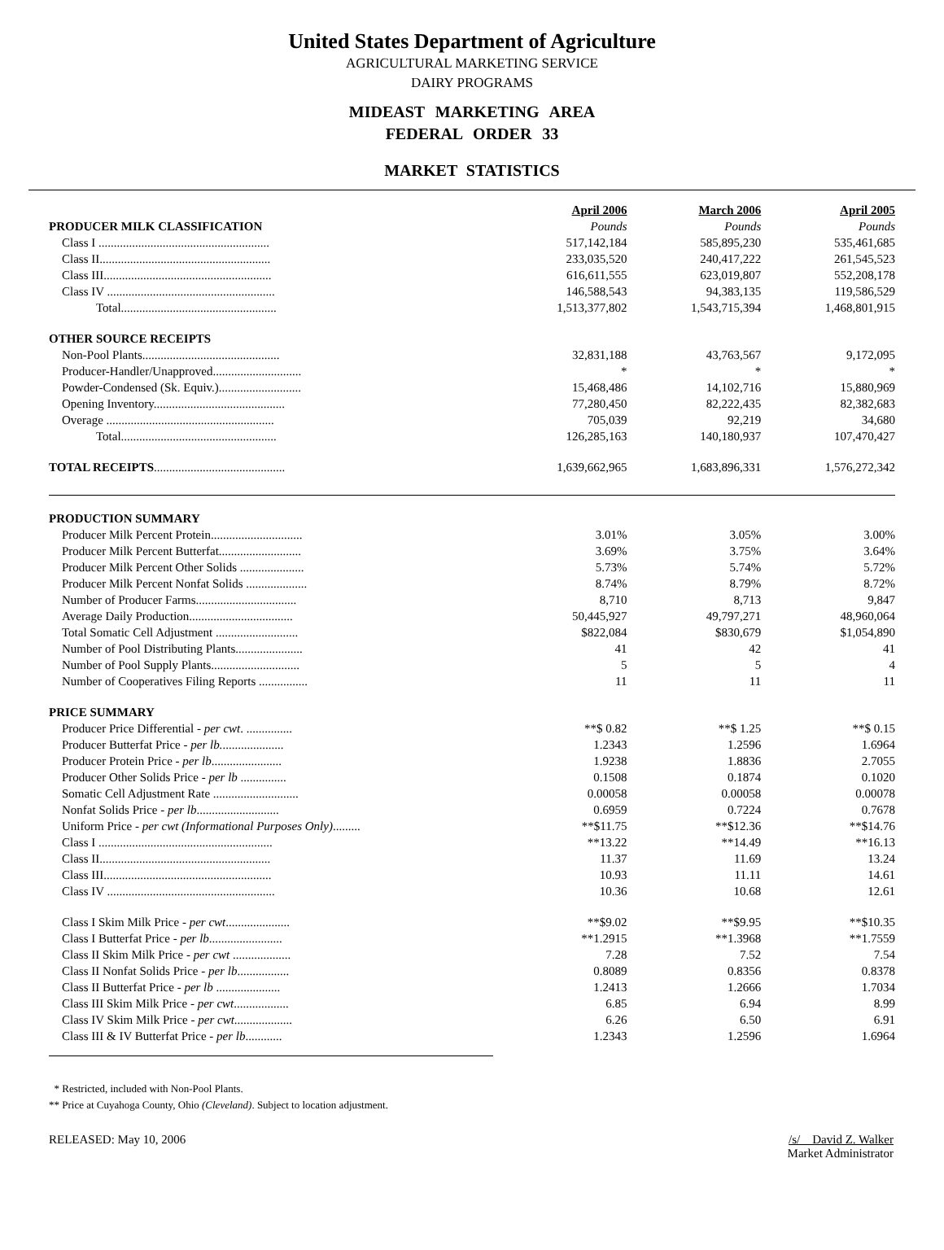United States Department of Agriculture
AGRICULTURAL MARKETING SERVICE
DAIRY PROGRAMS
MIDEAST MARKETING AREA
FEDERAL ORDER 33
MARKET STATISTICS
| | April 2006 | March 2006 | April 2005 |
| PRODUCER MILK CLASSIFICATION | Pounds | Pounds | Pounds |
| Class I ........................................................ | 517,142,184 | 585,895,230 | 535,461,685 |
| Class II........................................................ | 233,035,520 | 240,417,222 | 261,545,523 |
| Class III....................................................... | 616,611,555 | 623,019,807 | 552,208,178 |
| Class IV ....................................................... | 146,588,543 | 94,383,135 | 119,586,529 |
| Total................................................... | 1,513,377,802 | 1,543,715,394 | 1,468,801,915 |
| OTHER SOURCE RECEIPTS | | | |
| Non-Pool Plants............................................. | 32,831,188 | 43,763,567 | 9,172,095 |
| Producer-Handler/Unapproved............................. | * | * | * |
| Powder-Condensed (Sk. Equiv.)........................... | 15,468,486 | 14,102,716 | 15,880,969 |
| Opening Inventory........................................... | 77,280,450 | 82,222,435 | 82,382,683 |
| Overage ....................................................... | 705,039 | 92,219 | 34,680 |
| Total................................................... | 126,285,163 | 140,180,937 | 107,470,427 |
| TOTAL RECEIPTS ........................................... | 1,639,662,965 | 1,683,896,331 | 1,576,272,342 |
| PRODUCTION SUMMARY | | | |
| Producer Milk Percent Protein.............................. | 3.01% | 3.05% | 3.00% |
| Producer Milk Percent Butterfat........................... | 3.69% | 3.75% | 3.64% |
| Producer Milk Percent Other Solids ..................... | 5.73% | 5.74% | 5.72% |
| Producer Milk Percent Nonfat Solids .................... | 8.74% | 8.79% | 8.72% |
| Number of Producer Farms................................. | 8,710 | 8,713 | 9,847 |
| Average Daily Production.................................. | 50,445,927 | 49,797,271 | 48,960,064 |
| Total Somatic Cell Adjustment ........................... | $822,084 | $830,679 | $1,054,890 |
| Number of Pool Distributing Plants...................... | 41 | 42 | 41 |
| Number of Pool Supply Plants............................. | 5 | 5 | 4 |
| Number of Cooperatives Filing Reports ................ | 11 | 11 | 11 |
| PRICE SUMMARY | | | |
| Producer Price Differential - per cwt . ............... | **$ 0.82 | **$ 1.25 | **$ 0.15 |
| Producer Butterfat Price - per lb. .................... | 1.2343 | 1.2596 | 1.6964 |
| Producer Protein Price - per lb ....................... | 1.9238 | 1.8836 | 2.7055 |
| Producer Other Solids Price - per lb ............... | 0.1508 | 0.1874 | 0.1020 |
| Somatic Cell Adjustment Rate ............................ | 0.00058 | 0.00058 | 0.00078 |
| Nonfat Solids Price - per lb ........................... | 0.6959 | 0.7224 | 0.7678 |
| Uniform Price - per cwt (Informational Purposes Only) ......... | **$11.75 | **$12.36 | **$14.76 |
| Class I ......................................................... | **13.22 | **14.49 | **16.13 |
| Class II........................................................ | 11.37 | 11.69 | 13.24 |
| Class III....................................................... | 10.93 | 11.11 | 14.61 |
| Class IV ....................................................... | 10.36 | 10.68 | 12.61 |
| Class I Skim Milk Price - per cwt ..................... | **$9.02 | **$9.95 | **$10.35 |
| Class I Butterfat Price - per lb ........................ | **1.2915 | **1.3968 | **1.7559 |
| Class II Skim Milk Price - per cwt ................... | 7.28 | 7.52 | 7.54 |
| Class II Nonfat Solids Price - per lb ................. | 0.8089 | 0.8356 | 0.8378 |
| Class II Butterfat Price - per lb ..................... | 1.2413 | 1.2666 | 1.7034 |
| Class III Skim Milk Price - per cwt .................. | 6.85 | 6.94 | 8.99 |
| Class IV Skim Milk Price - per cwt ................... | 6.26 | 6.50 | 6.91 |
| Class III & IV Butterfat Price - per lb ............ | 1.2343 | 1.2596 | 1.6964 |
* Restricted, included with Non-Pool Plants.
** Price at Cuyahoga County, Ohio (Cleveland). Subject to location adjustment.
RELEASED: May 10, 2006 /s/ David Z. Walker
Market Administrator